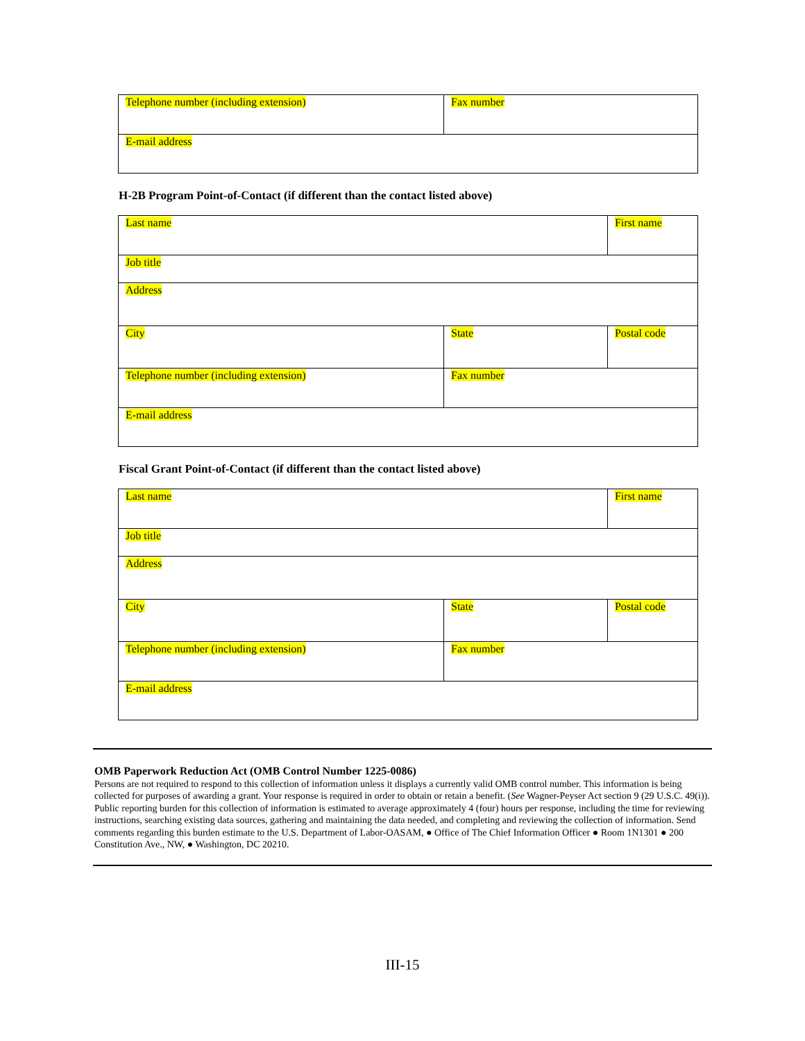| Telephone number (including extension) | Fax number |
| E-mail address | |
H-2B Program Point-of-Contact (if different than the contact listed above)
| Last name | | First name | |
| Job title | | | |
| Address | | | |
| City | State | | Postal code |
| Telephone number (including extension) | Fax number | | |
| E-mail address | | | |
Fiscal Grant Point-of-Contact (if different than the contact listed above)
| Last name | | First name | |
| Job title | | | |
| Address | | | |
| City | State | | Postal code |
| Telephone number (including extension) | Fax number | | |
| E-mail address | | | |
OMB Paperwork Reduction Act (OMB Control Number 1225-0086)
Persons are not required to respond to this collection of information unless it displays a currently valid OMB control number. This information is being collected for purposes of awarding a grant. Your response is required in order to obtain or retain a benefit. (See Wagner-Peyser Act section 9 (29 U.S.C. 49(i)). Public reporting burden for this collection of information is estimated to average approximately 4 (four) hours per response, including the time for reviewing instructions, searching existing data sources, gathering and maintaining the data needed, and completing and reviewing the collection of information. Send comments regarding this burden estimate to the U.S. Department of Labor-OASAM, ● Office of The Chief Information Officer ● Room 1N1301 ● 200 Constitution Ave., NW, ● Washington, DC 20210.
III-15